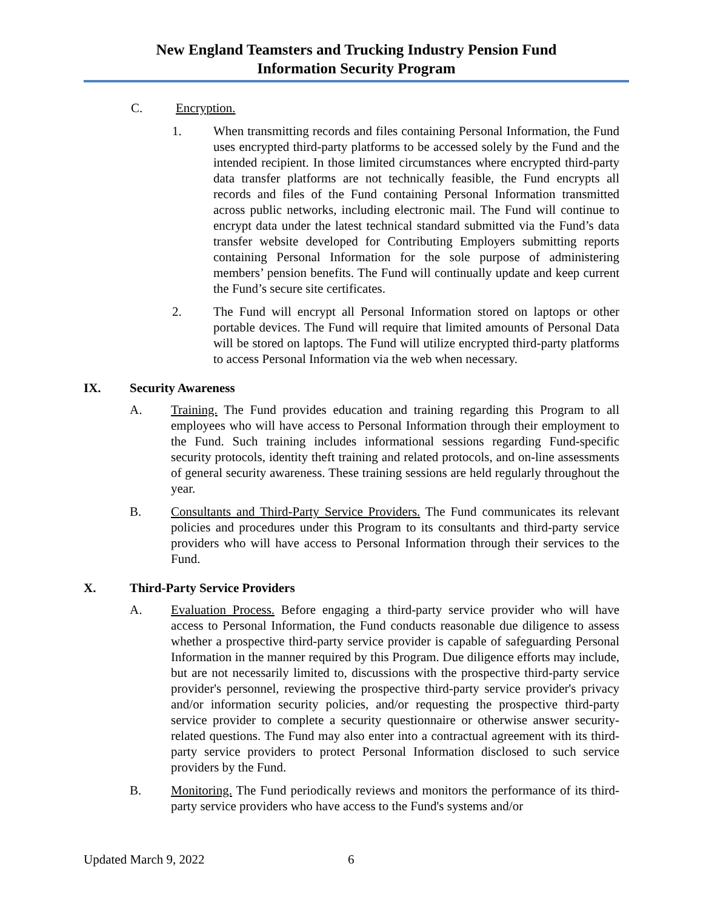New England Teamsters and Trucking Industry Pension Fund
Information Security Program
C. Encryption.
1. When transmitting records and files containing Personal Information, the Fund uses encrypted third-party platforms to be accessed solely by the Fund and the intended recipient. In those limited circumstances where encrypted third-party data transfer platforms are not technically feasible, the Fund encrypts all records and files of the Fund containing Personal Information transmitted across public networks, including electronic mail. The Fund will continue to encrypt data under the latest technical standard submitted via the Fund’s data transfer website developed for Contributing Employers submitting reports containing Personal Information for the sole purpose of administering members’ pension benefits. The Fund will continually update and keep current the Fund’s secure site certificates.
2. The Fund will encrypt all Personal Information stored on laptops or other portable devices. The Fund will require that limited amounts of Personal Data will be stored on laptops. The Fund will utilize encrypted third-party platforms to access Personal Information via the web when necessary.
IX. Security Awareness
A. Training. The Fund provides education and training regarding this Program to all employees who will have access to Personal Information through their employment to the Fund. Such training includes informational sessions regarding Fund-specific security protocols, identity theft training and related protocols, and on-line assessments of general security awareness. These training sessions are held regularly throughout the year.
B. Consultants and Third-Party Service Providers. The Fund communicates its relevant policies and procedures under this Program to its consultants and third-party service providers who will have access to Personal Information through their services to the Fund.
X. Third-Party Service Providers
A. Evaluation Process. Before engaging a third-party service provider who will have access to Personal Information, the Fund conducts reasonable due diligence to assess whether a prospective third-party service provider is capable of safeguarding Personal Information in the manner required by this Program. Due diligence efforts may include, but are not necessarily limited to, discussions with the prospective third-party service provider's personnel, reviewing the prospective third-party service provider's privacy and/or information security policies, and/or requesting the prospective third-party service provider to complete a security questionnaire or otherwise answer security-related questions. The Fund may also enter into a contractual agreement with its third-party service providers to protect Personal Information disclosed to such service providers by the Fund.
B. Monitoring. The Fund periodically reviews and monitors the performance of its third-party service providers who have access to the Fund's systems and/or
Updated March 9, 2022 6